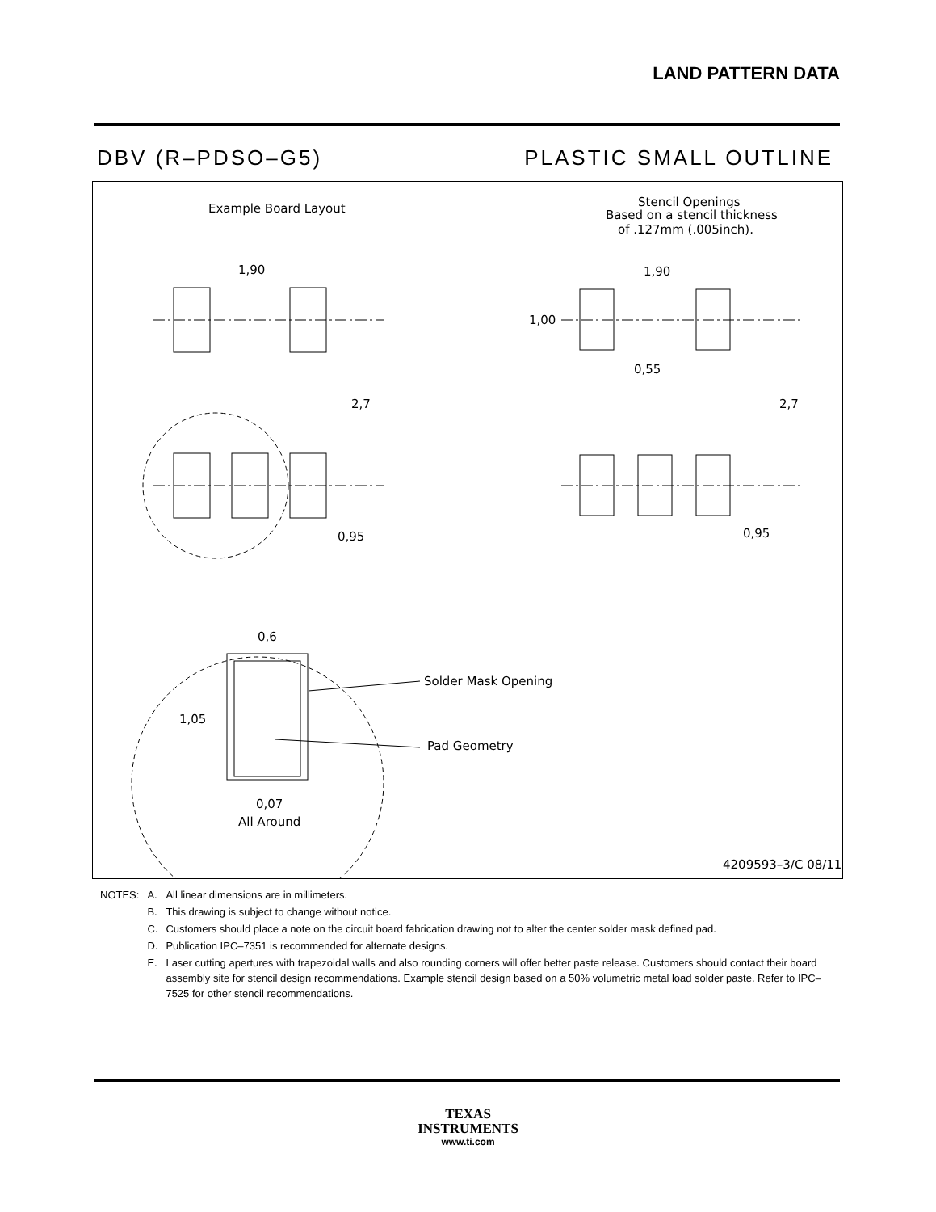LAND PATTERN DATA
DBV (R–PDSO–G5) PLASTIC SMALL OUTLINE
Example Board Layout
Stencil Openings
Based on a stencil thickness
of .127mm (.005inch).
1,90
1,90
2,7
2,7
1,00
0,55
0,95
0,95
0,6
1,05
Solder Mask Opening
Pad Geometry
0,07
All Around
4209593–3/C 08/11
| NOTES: | A. | All linear dimensions are in millimeters. |
| | B. | This drawing is subject to change without notice. |
| | C. | Customers should place a note on the circuit board fabrication drawing not to alter the center solder mask defined pad. |
| | D. | Publication IPC–7351 is recommended for alternate designs. |
| | E. | Laser cutting apertures with trapezoidal walls and also rounding corners will offer better paste release. Customers should contact their board assembly site for stencil design recommendations. Example stencil design based on a 50% volumetric metal load solder paste. Refer to IPC–7525 for other stencil recommendations. |
TEXAS
INSTRUMENTS
www.ti.com